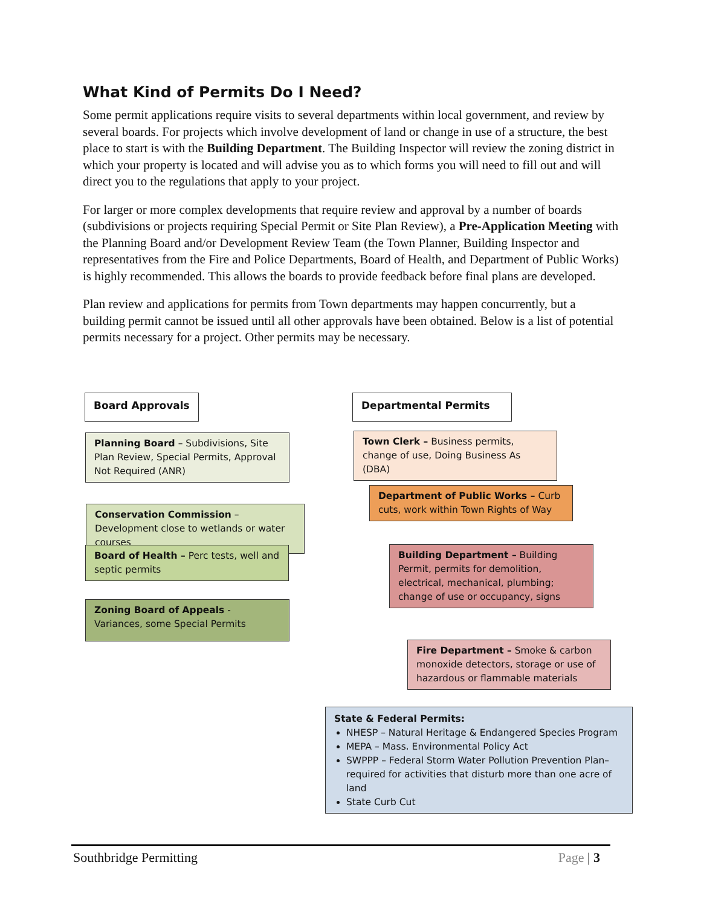What Kind of Permits Do I Need?
Some permit applications require visits to several departments within local government, and review by several boards. For projects which involve development of land or change in use of a structure, the best place to start is with the Building Department. The Building Inspector will review the zoning district in which your property is located and will advise you as to which forms you will need to fill out and will direct you to the regulations that apply to your project.
For larger or more complex developments that require review and approval by a number of boards (subdivisions or projects requiring Special Permit or Site Plan Review), a Pre-Application Meeting with the Planning Board and/or Development Review Team (the Town Planner, Building Inspector and representatives from the Fire and Police Departments, Board of Health, and Department of Public Works) is highly recommended. This allows the boards to provide feedback before final plans are developed.
Plan review and applications for permits from Town departments may happen concurrently, but a building permit cannot be issued until all other approvals have been obtained. Below is a list of potential permits necessary for a project. Other permits may be necessary.
Board Approvals
Planning Board – Subdivisions, Site Plan Review, Special Permits, Approval Not Required (ANR)
Conservation Commission – Development close to wetlands or water courses
Board of Health – Perc tests, well and septic permits
Zoning Board of Appeals - Variances, some Special Permits
Departmental Permits
Town Clerk – Business permits, change of use, Doing Business As (DBA)
Department of Public Works – Curb cuts, work within Town Rights of Way
Building Department – Building Permit, permits for demolition, electrical, mechanical, plumbing; change of use or occupancy, signs
Fire Department – Smoke & carbon monoxide detectors, storage or use of hazardous or flammable materials
State & Federal Permits:
NHESP – Natural Heritage & Endangered Species Program
MEPA – Mass. Environmental Policy Act
SWPPP – Federal Storm Water Pollution Prevention Plan–required for activities that disturb more than one acre of land
State Curb Cut
Southbridge Permitting Page | 3